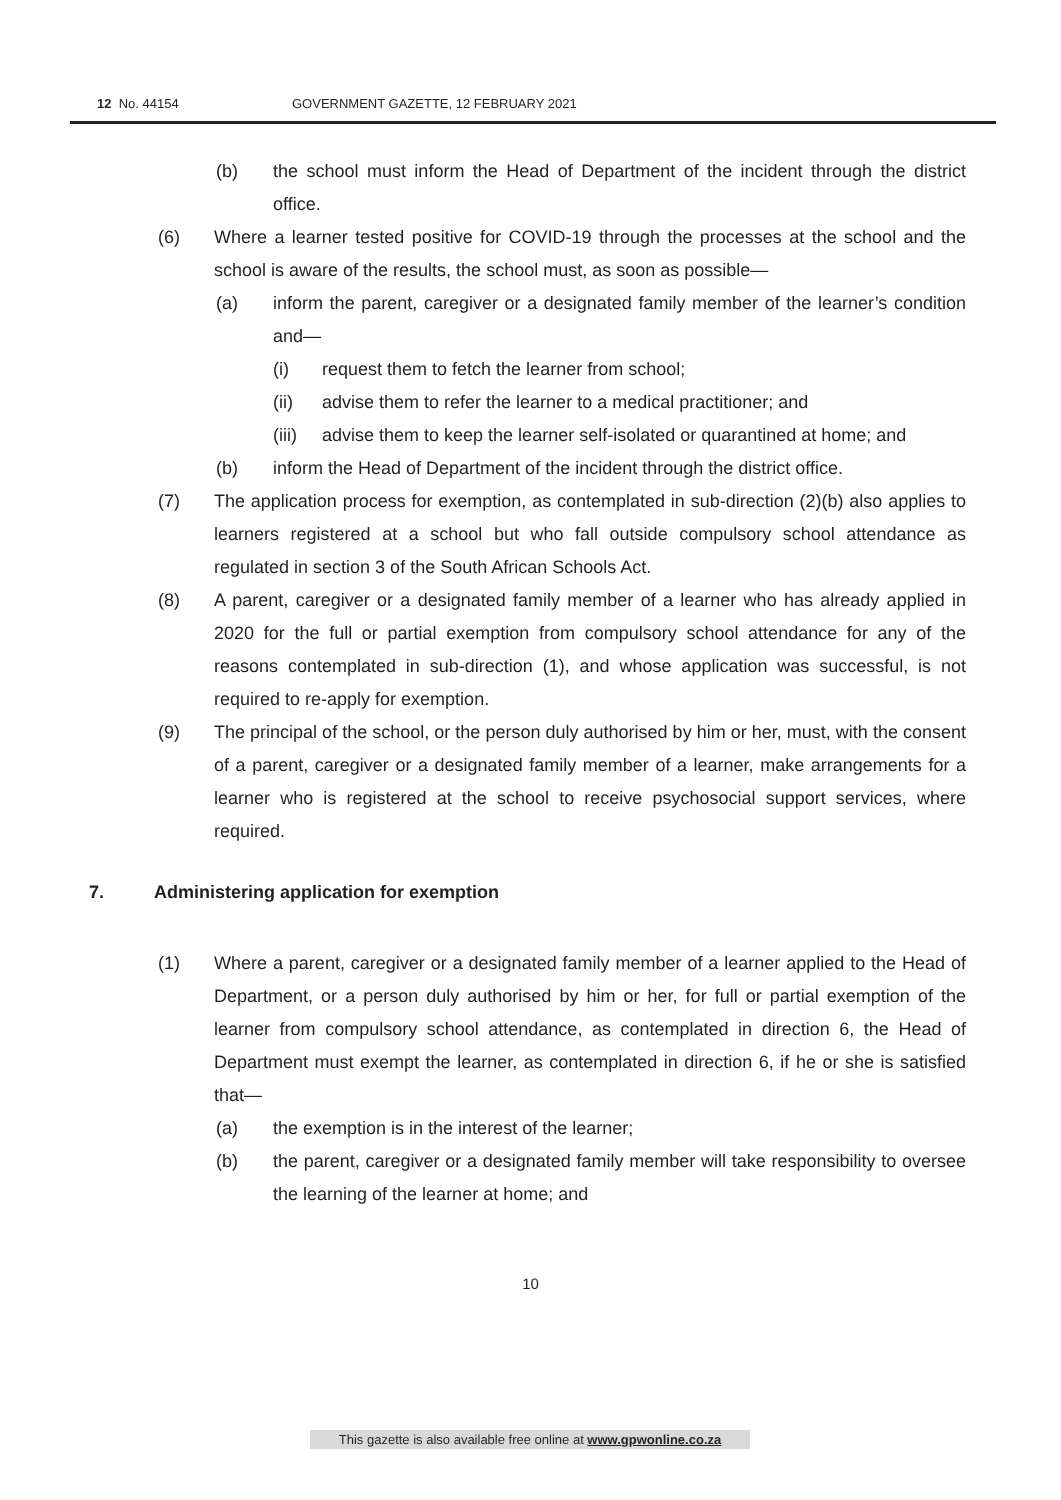12 No. 44154 GOVERNMENT GAZETTE, 12 FEBRUARY 2021
(b) the school must inform the Head of Department of the incident through the district office.
(6) Where a learner tested positive for COVID-19 through the processes at the school and the school is aware of the results, the school must, as soon as possible—
(a) inform the parent, caregiver or a designated family member of the learner’s condition and—
(i) request them to fetch the learner from school;
(ii) advise them to refer the learner to a medical practitioner; and
(iii)
advise them to keep the learner self-isolated or quarantined at home; and
(b) inform the Head of Department of the incident through the district office.
(7) The application process for exemption, as contemplated in sub-direction (2)(b) also applies to learners registered at a school but who fall outside compulsory school attendance as regulated in section 3 of the South African Schools Act.
(8) A parent, caregiver or a designated family member of a learner who has already applied in 2020 for the full or partial exemption from compulsory school attendance for any of the reasons contemplated in sub-direction (1), and whose application was successful, is not required to re-apply for exemption.
(9) The principal of the school, or the person duly authorised by him or her, must, with the consent of a parent, caregiver or a designated family member of a learner, make arrangements for a learner who is registered at the school to receive psychosocial support services, where required.
7. Administering application for exemption
(1) Where a parent, caregiver or a designated family member of a learner applied to the Head of Department, or a person duly authorised by him or her, for full or partial exemption of the learner from compulsory school attendance, as contemplated in direction 6, the Head of Department must exempt the learner, as contemplated in direction 6, if he or she is satisfied that—
(a) the exemption is in the interest of the learner;
(b) the parent, caregiver or a designated family member will take responsibility to oversee the learning of the learner at home; and
10
This gazette is also available free online at www.gpwonline.co.za